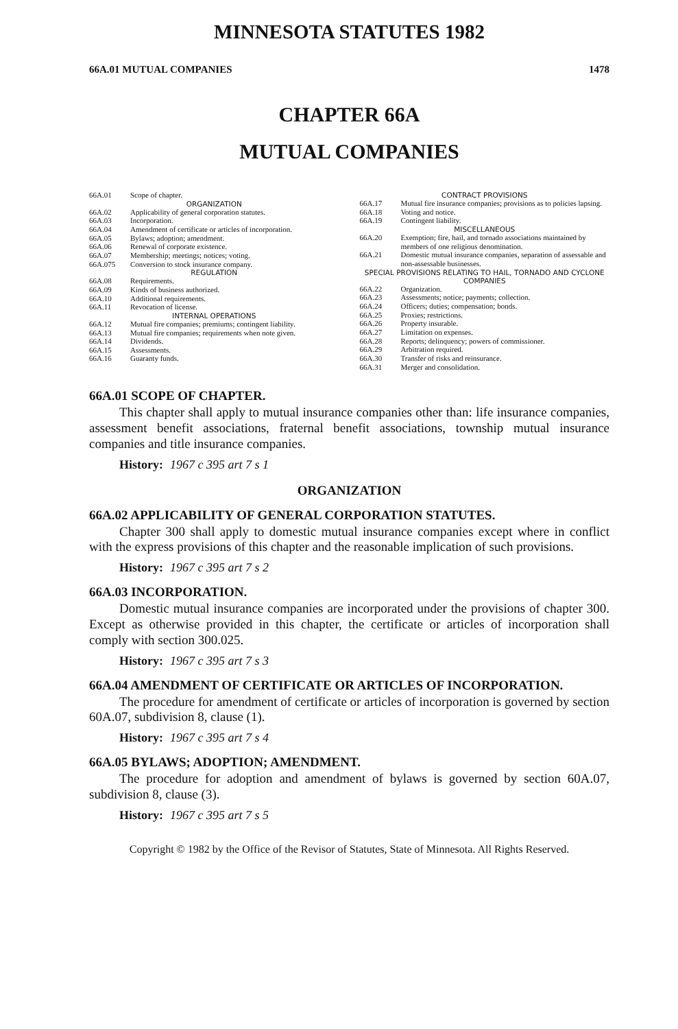MINNESOTA STATUTES 1982
66A.01 MUTUAL COMPANIES 1478
CHAPTER 66A
MUTUAL COMPANIES
66A.01 Scope of chapter.
ORGANIZATION
66A.02 Applicability of general corporation statutes.
66A.03 Incorporation.
66A.04 Amendment of certificate or articles of incorporation.
66A.05 Bylaws; adoption; amendment.
66A.06 Renewal of corporate existence.
66A.07 Membership; meetings; notices; voting.
66A.075 Conversion to stock insurance company.
REGULATION
66A.08 Requirements.
66A.09 Kinds of business authorized.
66A.10 Additional requirements.
66A.11 Revocation of license.
INTERNAL OPERATIONS
66A.12 Mutual fire companies; premiums; contingent liability.
66A.13 Mutual fire companies; requirements when note given.
66A.14 Dividends.
66A.15 Assessments.
66A.16 Guaranty funds.
CONTRACT PROVISIONS
66A.17 Mutual fire insurance companies; provisions as to policies lapsing.
66A.18 Voting and notice.
66A.19 Contingent liability.
MISCELLANEOUS
66A.20 Exemption; fire, hail, and tornado associations maintained by members of one religious denomination.
66A.21 Domestic mutual insurance companies, separation of assessable and non-assessable businesses.
SPECIAL PROVISIONS RELATING TO HAIL, TORNADO AND CYCLONE COMPANIES
66A.22 Organization.
66A.23 Assessments; notice; payments; collection.
66A.24 Officers; duties; compensation; bonds.
66A.25 Proxies; restrictions.
66A.26 Property insurable.
66A.27 Limitation on expenses.
66A.28 Reports; delinquency; powers of commissioner.
66A.29 Arbitration required.
66A.30 Transfer of risks and reinsurance.
66A.31 Merger and consolidation.
66A.01 SCOPE OF CHAPTER.
This chapter shall apply to mutual insurance companies other than: life insurance companies, assessment benefit associations, fraternal benefit associations, township mutual insurance companies and title insurance companies.
History: 1967 c 395 art 7 s 1
ORGANIZATION
66A.02 APPLICABILITY OF GENERAL CORPORATION STATUTES.
Chapter 300 shall apply to domestic mutual insurance companies except where in conflict with the express provisions of this chapter and the reasonable implication of such provisions.
History: 1967 c 395 art 7 s 2
66A.03 INCORPORATION.
Domestic mutual insurance companies are incorporated under the provisions of chapter 300. Except as otherwise provided in this chapter, the certificate or articles of incorporation shall comply with section 300.025.
History: 1967 c 395 art 7 s 3
66A.04 AMENDMENT OF CERTIFICATE OR ARTICLES OF INCORPORATION.
The procedure for amendment of certificate or articles of incorporation is governed by section 60A.07, subdivision 8, clause (1).
History: 1967 c 395 art 7 s 4
66A.05 BYLAWS; ADOPTION; AMENDMENT.
The procedure for adoption and amendment of bylaws is governed by section 60A.07, subdivision 8, clause (3).
History: 1967 c 395 art 7 s 5
Copyright © 1982 by the Office of the Revisor of Statutes, State of Minnesota. All Rights Reserved.